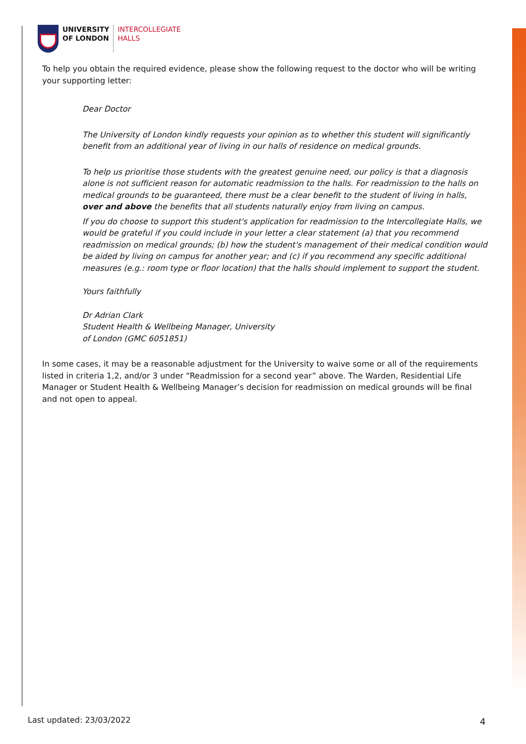UNIVERSITY
OF LONDON
INTERCOLLEGIATE
HALLS
To help you obtain the required evidence, please show the following request to the doctor who will be writing your supporting letter:
Dear Doctor
The University of London kindly requests your opinion as to whether this student will significantly benefit from an additional year of living in our halls of residence on medical grounds.
To help us prioritise those students with the greatest genuine need, our policy is that a diagnosis alone is not sufficient reason for automatic readmission to the halls. For readmission to the halls on medical grounds to be guaranteed, there must be a clear benefit to the student of living in halls, over and above the benefits that all students naturally enjoy from living on campus.
If you do choose to support this student's application for readmission to the Intercollegiate Halls, we would be grateful if you could include in your letter a clear statement (a) that you recommend readmission on medical grounds; (b) how the student's management of their medical condition would be aided by living on campus for another year; and (c) if you recommend any specific additional measures (e.g.: room type or floor location) that the halls should implement to support the student.
Yours faithfully
Dr Adrian Clark
Student Health & Wellbeing Manager, University of London (GMC 6051851)
In some cases, it may be a reasonable adjustment for the University to waive some or all of the requirements listed in criteria 1,2, and/or 3 under “Readmission for a second year” above. The Warden, Residential Life Manager or Student Health & Wellbeing Manager’s decision for readmission on medical grounds will be final and not open to appeal.
Last updated: 23/03/2022 4